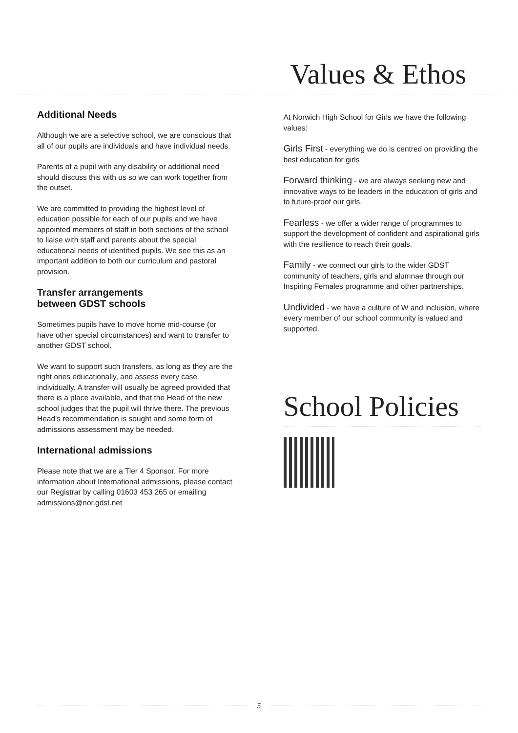Values & Ethos
Additional Needs
Although we are a selective school, we are conscious that all of our pupils are individuals and have individual needs.
Parents of a pupil with any disability or additional need should discuss this with us so we can work together from the outset.
We are committed to providing the highest level of education possible for each of our pupils and we have appointed members of staff in both sections of the school to liaise with staff and parents about the special educational needs of identified pupils. We see this as an important addition to both our curriculum and pastoral provision.
Transfer arrangements
between GDST schools
Sometimes pupils have to move home mid-course (or have other special circumstances) and want to transfer to another GDST school.
We want to support such transfers, as long as they are the right ones educationally, and assess every case individually. A transfer will usually be agreed provided that there is a place available, and that the Head of the new school judges that the pupil will thrive there. The previous Head’s recommendation is sought and some form of admissions assessment may be needed.
International admissions
Please note that we are a Tier 4 Sponsor. For more information about International admissions, please contact our Registrar by calling 01603 453 265 or emailing admissions@nor.gdst.net
At Norwich High School for Girls we have the following values:
Girls First - everything we do is centred on providing the best education for girls
Forward thinking - we are always seeking new and innovative ways to be leaders in the education of girls and to future-proof our girls.
Fearless - we offer a wider range of programmes to support the development of confident and aspirational girls with the resilience to reach their goals.
Family - we connect our girls to the wider GDST community of teachers, girls and alumnae through our Inspiring Females programme and other partnerships.
Undivided - we have a culture of W and inclusion, where every member of our school community is valued and supported.
School Policies
5